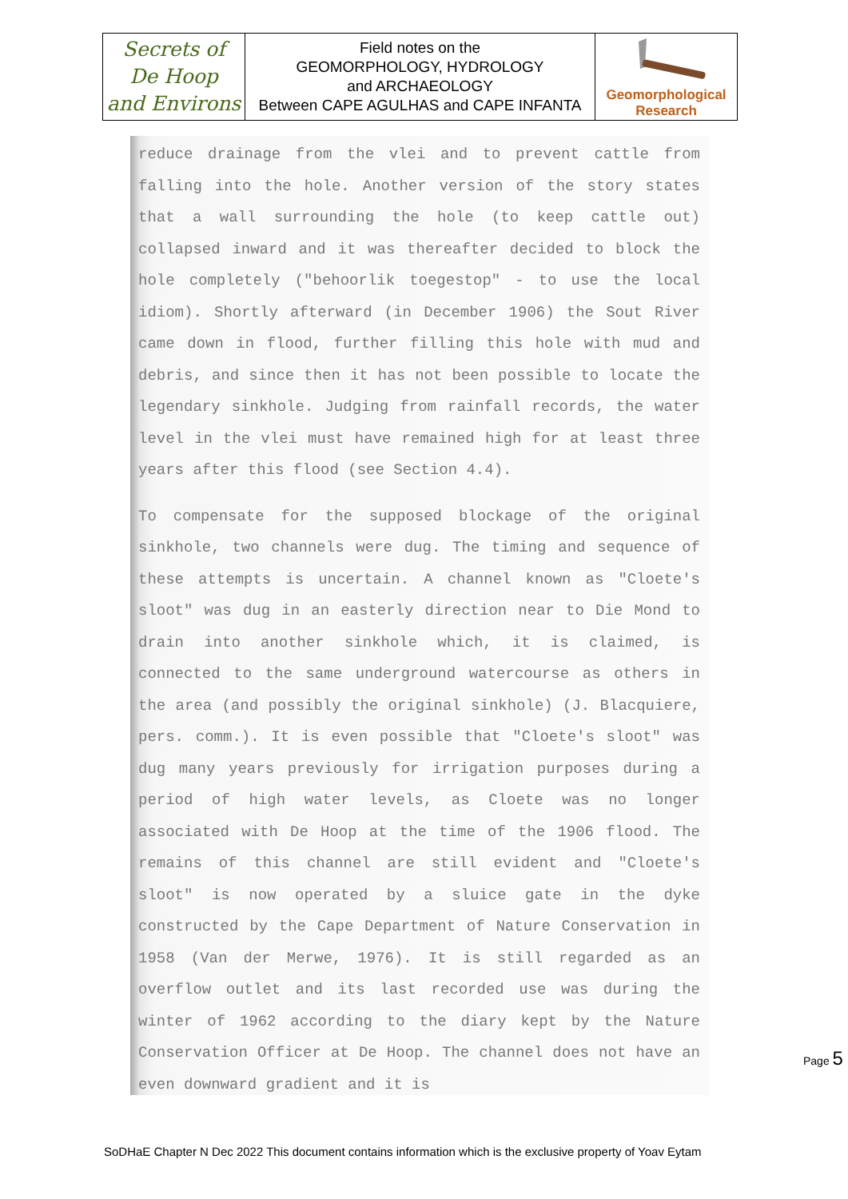| Secrets of De Hoop and Environs | Field notes on the GEOMORPHOLOGY, HYDROLOGY and ARCHAEOLOGY Between CAPE AGULHAS and CAPE INFANTA | Geomorphological Research |
reduce drainage from the vlei and to prevent cattle from falling into the hole. Another version of the story states that a wall surrounding the hole (to keep cattle out) collapsed inward and it was thereafter decided to block the hole completely ("behoorlik toegestop" - to use the local idiom). Shortly afterward (in December 1906) the Sout River came down in flood, further filling this hole with mud and debris, and since then it has not been possible to locate the legendary sinkhole. Judging from rainfall records, the water level in the vlei must have remained high for at least three years after this flood (see Section 4.4).
To compensate for the supposed blockage of the original sinkhole, two channels were dug. The timing and sequence of these attempts is uncertain. A channel known as "Cloete's sloot" was dug in an easterly direction near to Die Mond to drain into another sinkhole which, it is claimed, is connected to the same underground watercourse as others in the area (and possibly the original sinkhole) (J. Blacquiere, pers. comm.). It is even possible that "Cloete's sloot" was dug many years previously for irrigation purposes during a period of high water levels, as Cloete was no longer associated with De Hoop at the time of the 1906 flood. The remains of this channel are still evident and "Cloete's sloot" is now operated by a sluice gate in the dyke constructed by the Cape Department of Nature Conservation in 1958 (Van der Merwe, 1976). It is still regarded as an overflow outlet and its last recorded use was during the winter of 1962 according to the diary kept by the Nature Conservation Officer at De Hoop. The channel does not have an even downward gradient and it is
Page 5
SoDHaE Chapter N Dec 2022 This document contains information which is the exclusive property of Yoav Eytam